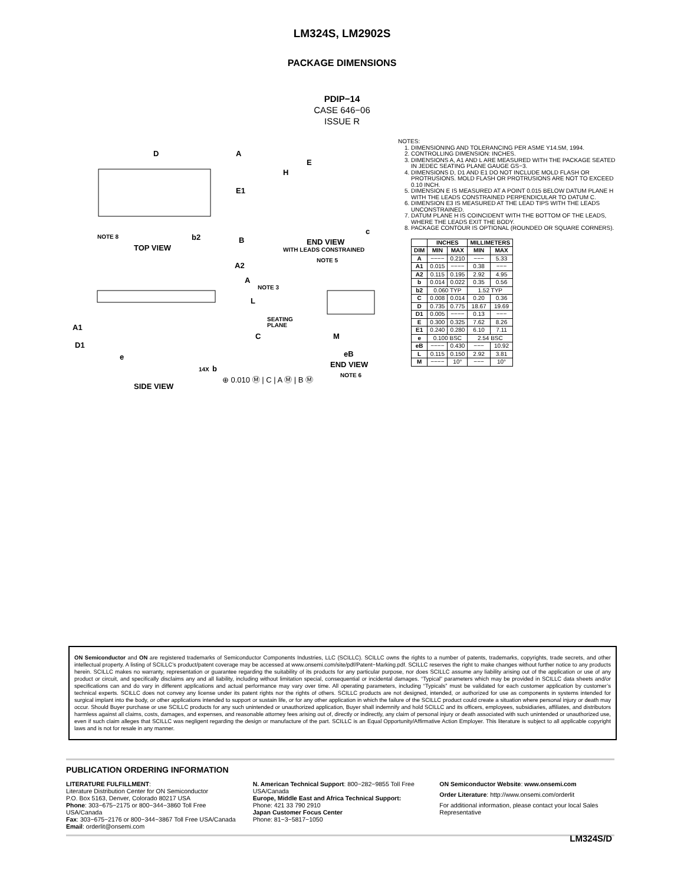LM324S, LM2902S
PACKAGE DIMENSIONS
PDIP−14
CASE 646−06
ISSUE R
D
A
E1
NOTE 8
b2
B
TOP VIEW
E
H
c
END VIEW
WITH LEADS CONSTRAINED
NOTE 5
A2
A
NOTE 3
L
SEATING
PLANE
C
M
A1
D1
e
eB
END VIEW
NOTE 6
14X
b
⊕ 0.010 Ⓜ | C | A Ⓜ | B Ⓜ
SIDE VIEW
NOTES:
1. DIMENSIONING AND TOLERANCING PER ASME Y14.5M, 1994.
2. CONTROLLING DIMENSION: INCHES.
3. DIMENSIONS A, A1 AND L ARE MEASURED WITH THE PACKAGE SEATED IN JEDEC SEATING PLANE GAUGE GS−3.
4. DIMENSIONS D, D1 AND E1 DO NOT INCLUDE MOLD FLASH OR PROTRUSIONS. MOLD FLASH OR PROTRUSIONS ARE NOT TO EXCEED 0.10 INCH.
5. DIMENSION E IS MEASURED AT A POINT 0.015 BELOW DATUM PLANE H WITH THE LEADS CONSTRAINED PERPENDICULAR TO DATUM C.
6. DIMENSION E3 IS MEASURED AT THE LEAD TIPS WITH THE LEADS UNCONSTRAINED.
7. DATUM PLANE H IS COINCIDENT WITH THE BOTTOM OF THE LEADS, WHERE THE LEADS EXIT THE BODY.
8. PACKAGE CONTOUR IS OPTIONAL (ROUNDED OR SQUARE CORNERS).
| | INCHES | | MILLIMETERS | |
| --- | --- | --- | --- | --- |
| DIM | MIN | MAX | MIN | MAX |
| A | −−−− | 0.210 | −−− | 5.33 |
| A1 | 0.015 | −−−− | 0.38 | −−− |
| A2 | 0.115 | 0.195 | 2.92 | 4.95 |
| b | 0.014 | 0.022 | 0.35 | 0.56 |
| b2 | 0.060 TYP | | 1.52 TYP | |
| C | 0.008 | 0.014 | 0.20 | 0.36 |
| D | 0.735 | 0.775 | 18.67 | 19.69 |
| D1 | 0.005 | −−−− | 0.13 | −−− |
| E | 0.300 | 0.325 | 7.62 | 8.26 |
| E1 | 0.240 | 0.280 | 6.10 | 7.11 |
| e | 0.100 BSC | | 2.54 BSC | |
| eB | −−−− | 0.430 | −−− | 10.92 |
| L | 0.115 | 0.150 | 2.92 | 3.81 |
| M | −−−− | 10° | −−− | 10° |
ON Semiconductor and ON are registered trademarks of Semiconductor Components Industries, LLC (SCILLC). SCILLC owns the rights to a number of patents, trademarks, copyrights, trade secrets, and other intellectual property. A listing of SCILLC’s product/patent coverage may be accessed at www.onsemi.com/site/pdf/Patent−Marking.pdf. SCILLC reserves the right to make changes without further notice to any products herein. SCILLC makes no warranty, representation or guarantee regarding the suitability of its products for any particular purpose, nor does SCILLC assume any liability arising out of the application or use of any product or circuit, and specifically disclaims any and all liability, including without limitation special, consequential or incidental damages. “Typical” parameters which may be provided in SCILLC data sheets and/or specifications can and do vary in different applications and actual performance may vary over time. All operating parameters, including “Typicals” must be validated for each customer application by customer’s technical experts. SCILLC does not convey any license under its patent rights nor the rights of others. SCILLC products are not designed, intended, or authorized for use as components in systems intended for surgical implant into the body, or other applications intended to support or sustain life, or for any other application in which the failure of the SCILLC product could create a situation where personal injury or death may occur. Should Buyer purchase or use SCILLC products for any such unintended or unauthorized application, Buyer shall indemnify and hold SCILLC and its officers, employees, subsidiaries, affiliates, and distributors harmless against all claims, costs, damages, and expenses, and reasonable attorney fees arising out of, directly or indirectly, any claim of personal injury or death associated with such unintended or unauthorized use, even if such claim alleges that SCILLC was negligent regarding the design or manufacture of the part. SCILLC is an Equal Opportunity/Affirmative Action Employer. This literature is subject to all applicable copyright laws and is not for resale in any manner.
PUBLICATION ORDERING INFORMATION
LITERATURE FULFILLMENT:
Literature Distribution Center for ON Semiconductor
P.O. Box 5163, Denver, Colorado 80217 USA
Phone: 303−675−2175 or 800−344−3860 Toll Free USA/Canada
Fax: 303−675−2176 or 800−344−3867 Toll Free USA/Canada
Email: orderlit@onsemi.com
N. American Technical Support: 800−282−9855 Toll Free USA/Canada
Europe, Middle East and Africa Technical Support:
Phone: 421 33 790 2910
Japan Customer Focus Center
Phone: 81−3−5817−1050
ON Semiconductor Website: www.onsemi.com
Order Literature: http://www.onsemi.com/orderlit
For additional information, please contact your local Sales Representative
LM324S/D